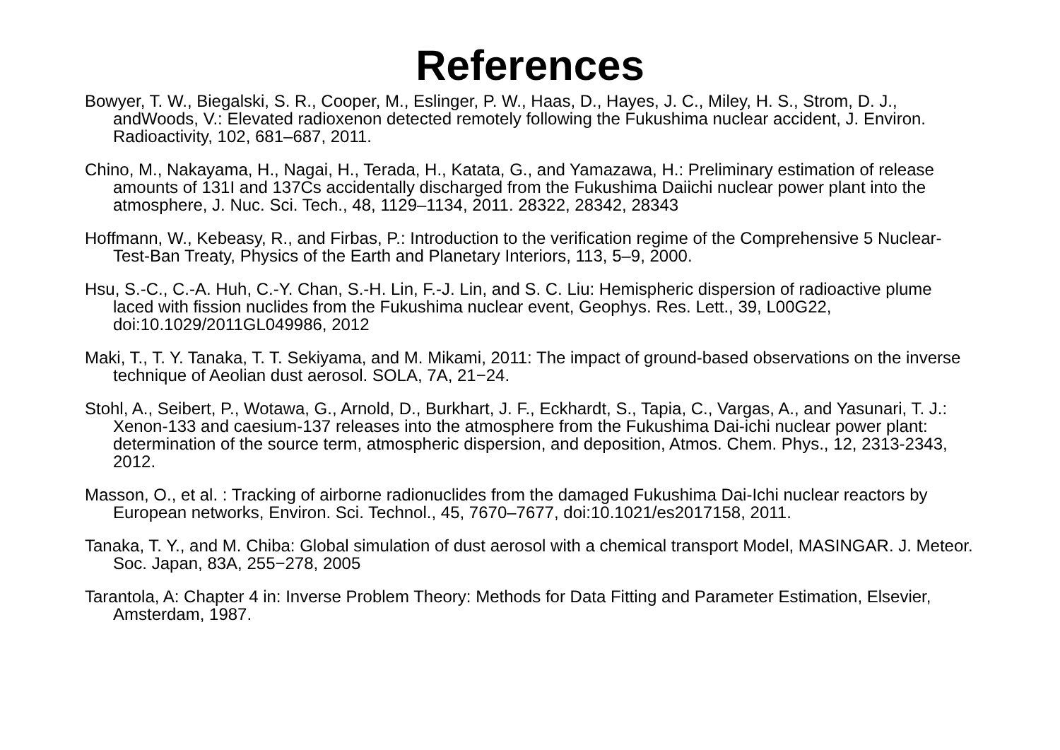References
Bowyer, T. W., Biegalski, S. R., Cooper, M., Eslinger, P. W., Haas, D., Hayes, J. C., Miley, H. S., Strom, D. J., andWoods, V.: Elevated radioxenon detected remotely following the Fukushima nuclear accident, J. Environ. Radioactivity, 102, 681–687, 2011.
Chino, M., Nakayama, H., Nagai, H., Terada, H., Katata, G., and Yamazawa, H.: Preliminary estimation of release amounts of 131I and 137Cs accidentally discharged from the Fukushima Daiichi nuclear power plant into the atmosphere, J. Nuc. Sci. Tech., 48, 1129–1134, 2011. 28322, 28342, 28343
Hoffmann, W., Kebeasy, R., and Firbas, P.: Introduction to the verification regime of the Comprehensive 5 Nuclear-Test-Ban Treaty, Physics of the Earth and Planetary Interiors, 113, 5–9, 2000.
Hsu, S.-C., C.-A. Huh, C.-Y. Chan, S.-H. Lin, F.-J. Lin, and S. C. Liu: Hemispheric dispersion of radioactive plume laced with fission nuclides from the Fukushima nuclear event, Geophys. Res. Lett., 39, L00G22, doi:10.1029/2011GL049986, 2012
Maki, T., T. Y. Tanaka, T. T. Sekiyama, and M. Mikami, 2011: The impact of ground-based observations on the inverse technique of Aeolian dust aerosol. SOLA, 7A, 21−24.
Stohl, A., Seibert, P., Wotawa, G., Arnold, D., Burkhart, J. F., Eckhardt, S., Tapia, C., Vargas, A., and Yasunari, T. J.: Xenon-133 and caesium-137 releases into the atmosphere from the Fukushima Dai-ichi nuclear power plant: determination of the source term, atmospheric dispersion, and deposition, Atmos. Chem. Phys., 12, 2313-2343, 2012.
Masson, O., et al. : Tracking of airborne radionuclides from the damaged Fukushima Dai-Ichi nuclear reactors by European networks, Environ. Sci. Technol., 45, 7670–7677, doi:10.1021/es2017158, 2011.
Tanaka, T. Y., and M. Chiba: Global simulation of dust aerosol with a chemical transport Model, MASINGAR. J. Meteor. Soc. Japan, 83A, 255−278, 2005
Tarantola, A: Chapter 4 in: Inverse Problem Theory: Methods for Data Fitting and Parameter Estimation, Elsevier, Amsterdam, 1987.